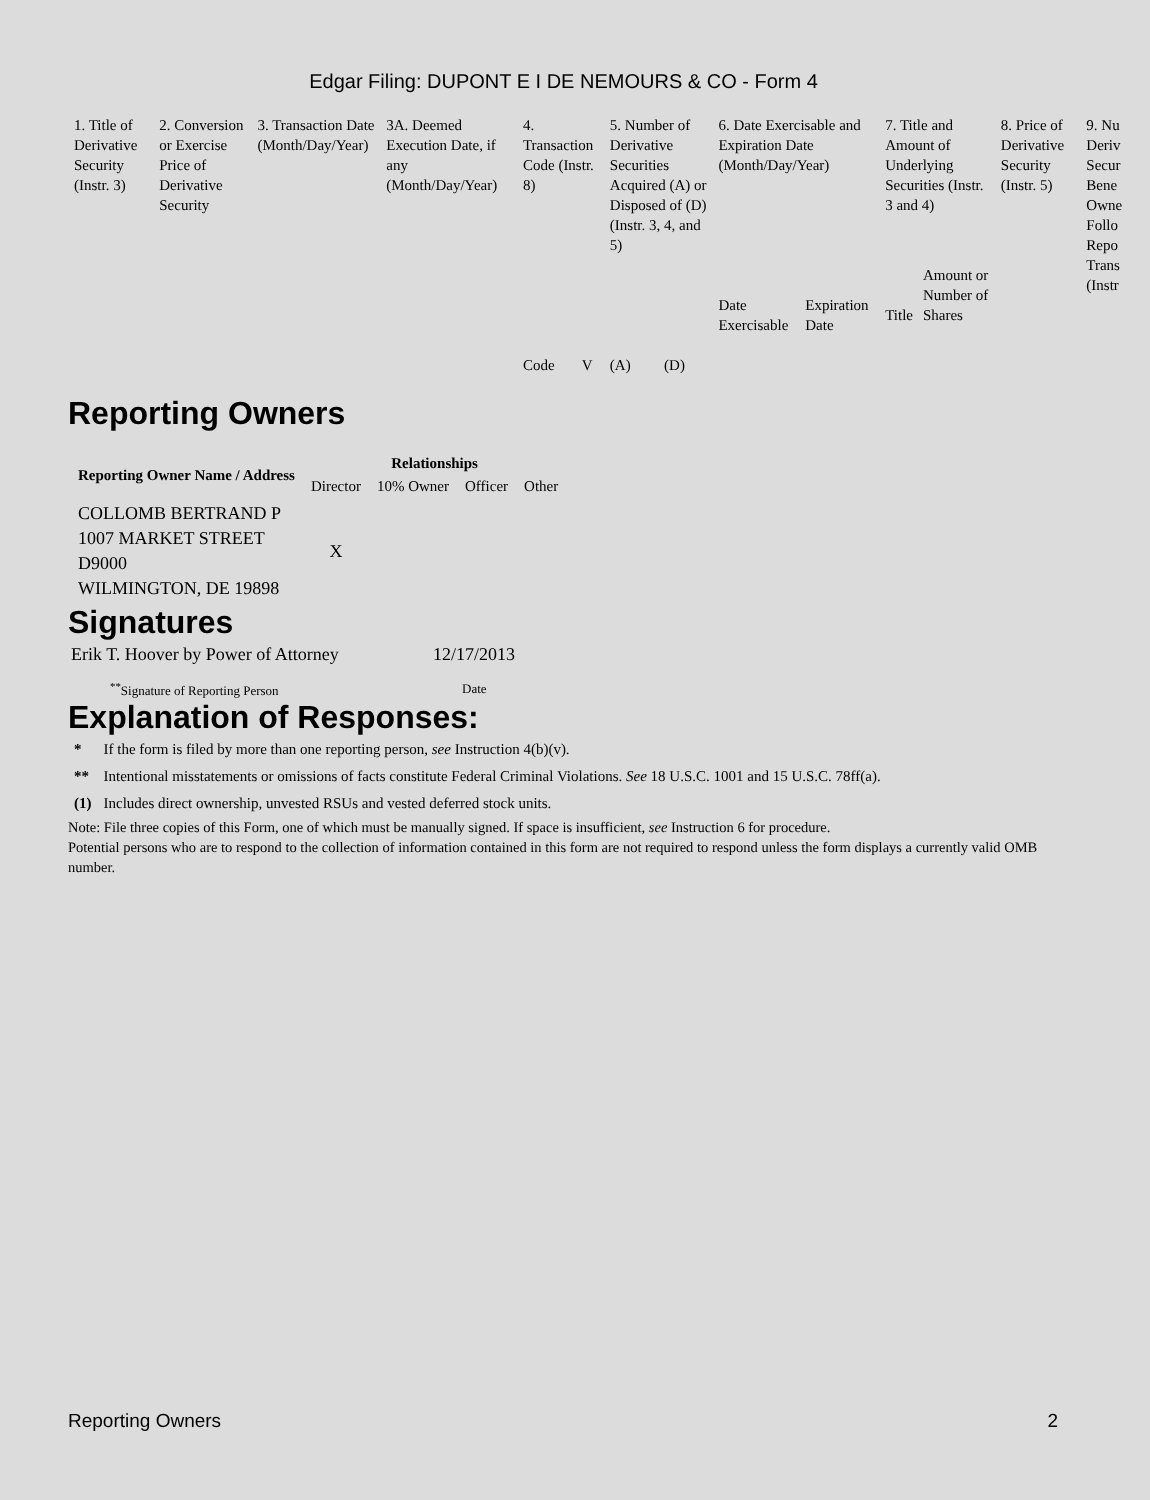Edgar Filing: DUPONT E I DE NEMOURS & CO - Form 4
| 1. Title of Derivative Security (Instr. 3) | 2. Conversion or Exercise Price of Derivative Security | 3. Transaction Date (Month/Day/Year) | 3A. Deemed Execution Date, if any (Month/Day/Year) | 4. Transaction Code (Instr. 8) | | 5. Number of Derivative Securities Acquired (A) or Disposed of (D) (Instr. 3, 4, and 5) | | 6. Date Exercisable and Expiration Date (Month/Day/Year) | | 7. Title and Amount of Underlying Securities (Instr. 3 and 4) | | 8. Price of Derivative Security (Instr. 5) | 9. Nu Deriv Secur Bene Owne Follo Repo Trans (Instr |
| | | | | Code | V | (A) | (D) | Date Exercisable | Expiration Date | Title | Amount or Number of Shares | | |
Reporting Owners
| Reporting Owner Name / Address | Relationships | | | |
| --- | --- | --- | --- | --- |
| | Director | 10% Owner | Officer | Other |
| COLLOMB BERTRAND P 1007 MARKET STREET D9000 WILMINGTON, DE 19898 | X | | | |
Signatures
| Erik T. Hoover by Power of Attorney | 12/17/2013 |
| <sup>**</sup> Signature of Reporting Person | Date |
Explanation of Responses:
| * | If the form is filed by more than one reporting person, see Instruction 4(b)(v). |
| ** | Intentional misstatements or omissions of facts constitute Federal Criminal Violations. See 18 U.S.C. 1001 and 15 U.S.C. 78ff(a). |
| (1) | Includes direct ownership, unvested RSUs and vested deferred stock units. |
Note: File three copies of this Form, one of which must be manually signed. If space is insufficient, see Instruction 6 for procedure.
Potential persons who are to respond to the collection of information contained in this form are not required to respond unless the form displays a currently valid OMB number.
Reporting Owners 2